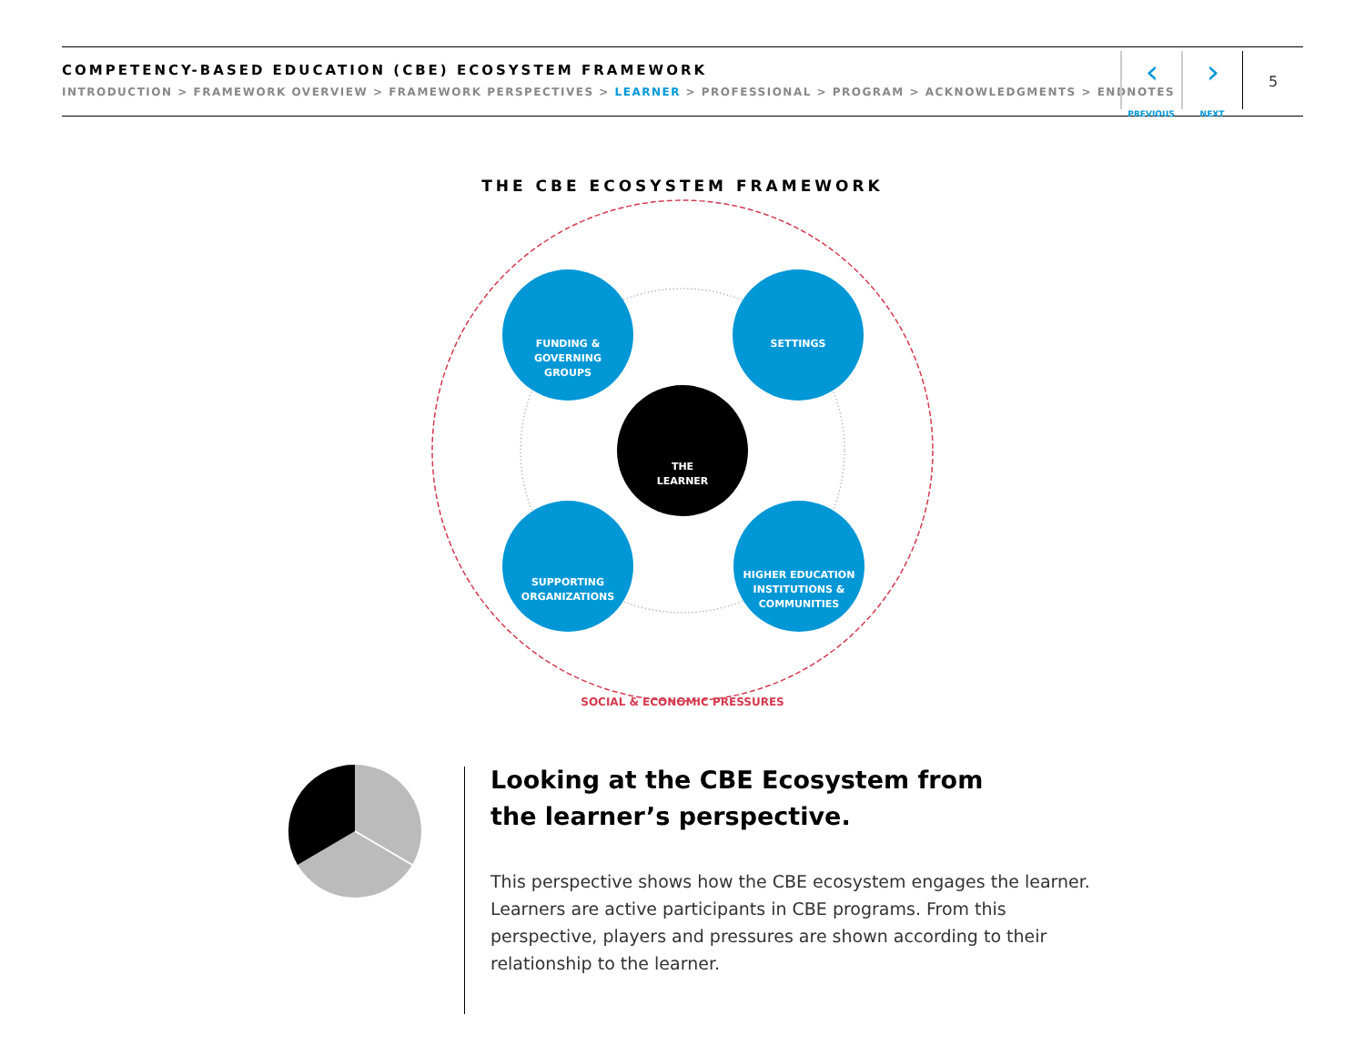COMPETENCY-BASED EDUCATION (CBE) ECOSYSTEM FRAMEWORK
INTRODUCTION > FRAMEWORK OVERVIEW > FRAMEWORK PERSPECTIVES > LEARNER > PROFESSIONAL > PROGRAM > ACKNOWLEDGMENTS > ENDNOTES
‹
PREVIOUS
›
NEXT
5
THE CBE ECOSYSTEM FRAMEWORK
FUNDING &
GOVERNING
GROUPS
SETTINGS
THE
LEARNER
SUPPORTING
ORGANIZATIONS
HIGHER EDUCATION
INSTITUTIONS &
COMMUNITIES
SOCIAL & ECONOMIC PRESSURES
Looking at the CBE Ecosystem from
the learner’s perspective.
This perspective shows how the CBE ecosystem engages the learner. Learners are active participants in CBE programs. From this perspective, players and pressures are shown according to their relationship to the learner.